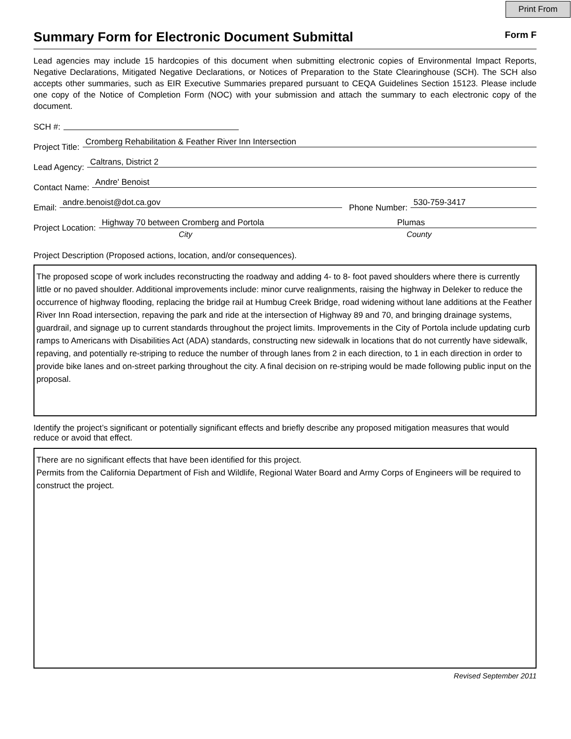Print From
Summary Form for Electronic Document Submittal
Form F
Lead agencies may include 15 hardcopies of this document when submitting electronic copies of Environmental Impact Reports, Negative Declarations, Mitigated Negative Declarations, or Notices of Preparation to the State Clearinghouse (SCH). The SCH also accepts other summaries, such as EIR Executive Summaries prepared pursuant to CEQA Guidelines Section 15123. Please include one copy of the Notice of Completion Form (NOC) with your submission and attach the summary to each electronic copy of the document.
SCH #:
Project Title: Cromberg Rehabilitation & Feather River Inn Intersection
Lead Agency: Caltrans, District 2
Contact Name: Andre' Benoist
Email: andre.benoist@dot.ca.gov Phone Number: 530-759-3417
Project Location: Highway 70 between Cromberg and Portola Plumas
City County
Project Description (Proposed actions, location, and/or consequences).
The proposed scope of work includes reconstructing the roadway and adding 4- to 8- foot paved shoulders where there is currently little or no paved shoulder. Additional improvements include: minor curve realignments, raising the highway in Deleker to reduce the occurrence of highway flooding, replacing the bridge rail at Humbug Creek Bridge, road widening without lane additions at the Feather River Inn Road intersection, repaving the park and ride at the intersection of Highway 89 and 70, and bringing drainage systems, guardrail, and signage up to current standards throughout the project limits. Improvements in the City of Portola include updating curb ramps to Americans with Disabilities Act (ADA) standards, constructing new sidewalk in locations that do not currently have sidewalk, repaving, and potentially re-striping to reduce the number of through lanes from 2 in each direction, to 1 in each direction in order to provide bike lanes and on-street parking throughout the city. A final decision on re-striping would be made following public input on the proposal.
Identify the project’s significant or potentially significant effects and briefly describe any proposed mitigation measures that would reduce or avoid that effect.
There are no significant effects that have been identified for this project.
Permits from the California Department of Fish and Wildlife, Regional Water Board and Army Corps of Engineers will be required to construct the project.
Revised September 2011